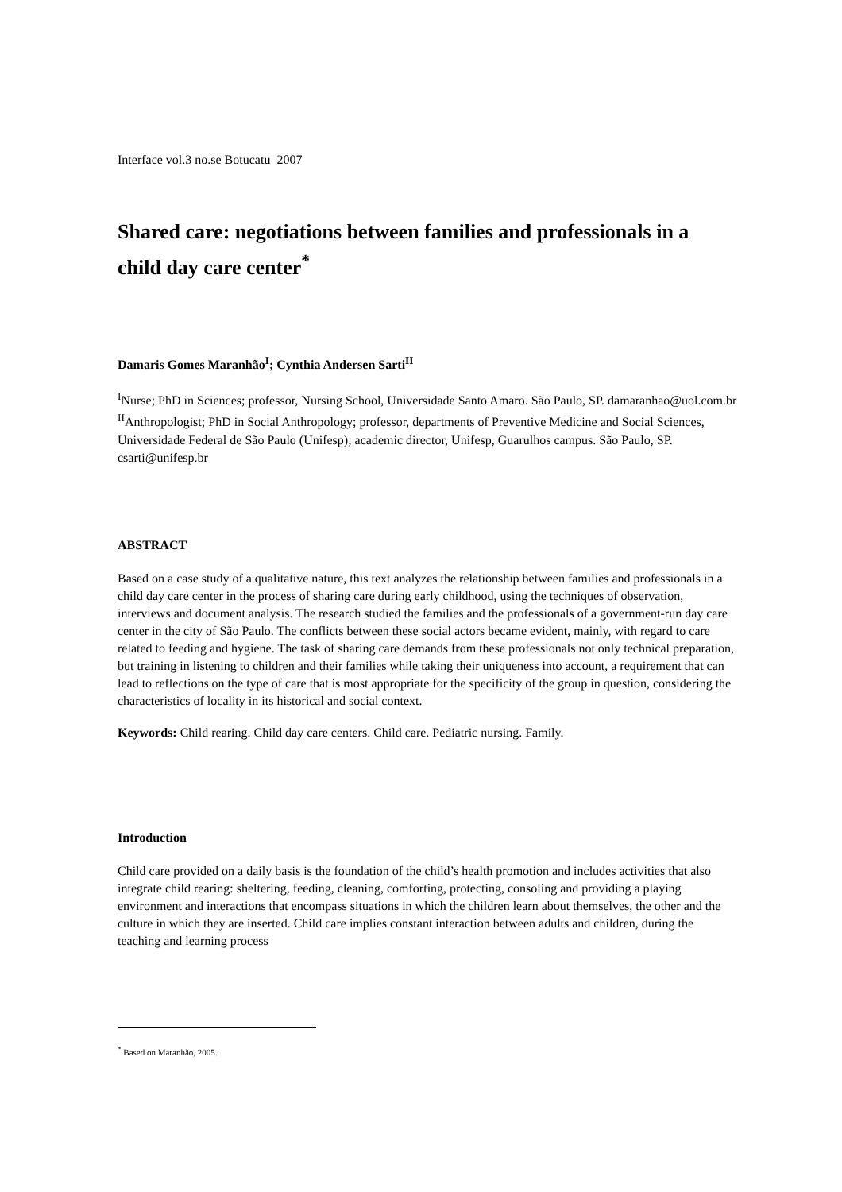Interface vol.3 no.se Botucatu 2007
Shared care: negotiations between families and professionals in a child day care center<sup>*</sup>
Damaris Gomes Maranhão<sup>I</sup>; Cynthia Andersen Sarti<sup>II</sup>
<sup>I</sup>Nurse; PhD in Sciences; professor, Nursing School, Universidade Santo Amaro. São Paulo, SP. damaranhao@uol.com.br
<sup>II</sup>Anthropologist; PhD in Social Anthropology; professor, departments of Preventive Medicine and Social Sciences, Universidade Federal de São Paulo (Unifesp); academic director, Unifesp, Guarulhos campus. São Paulo, SP. csarti@unifesp.br
ABSTRACT
Based on a case study of a qualitative nature, this text analyzes the relationship between families and professionals in a child day care center in the process of sharing care during early childhood, using the techniques of observation, interviews and document analysis. The research studied the families and the professionals of a government-run day care center in the city of São Paulo. The conflicts between these social actors became evident, mainly, with regard to care related to feeding and hygiene. The task of sharing care demands from these professionals not only technical preparation, but training in listening to children and their families while taking their uniqueness into account, a requirement that can lead to reflections on the type of care that is most appropriate for the specificity of the group in question, considering the characteristics of locality in its historical and social context.
Keywords: Child rearing. Child day care centers. Child care. Pediatric nursing. Family.
Introduction
Child care provided on a daily basis is the foundation of the child’s health promotion and includes activities that also integrate child rearing: sheltering, feeding, cleaning, comforting, protecting, consoling and providing a playing environment and interactions that encompass situations in which the children learn about themselves, the other and the culture in which they are inserted. Child care implies constant interaction between adults and children, during the teaching and learning process
<sup>*</sup> Based on Maranhão, 2005.